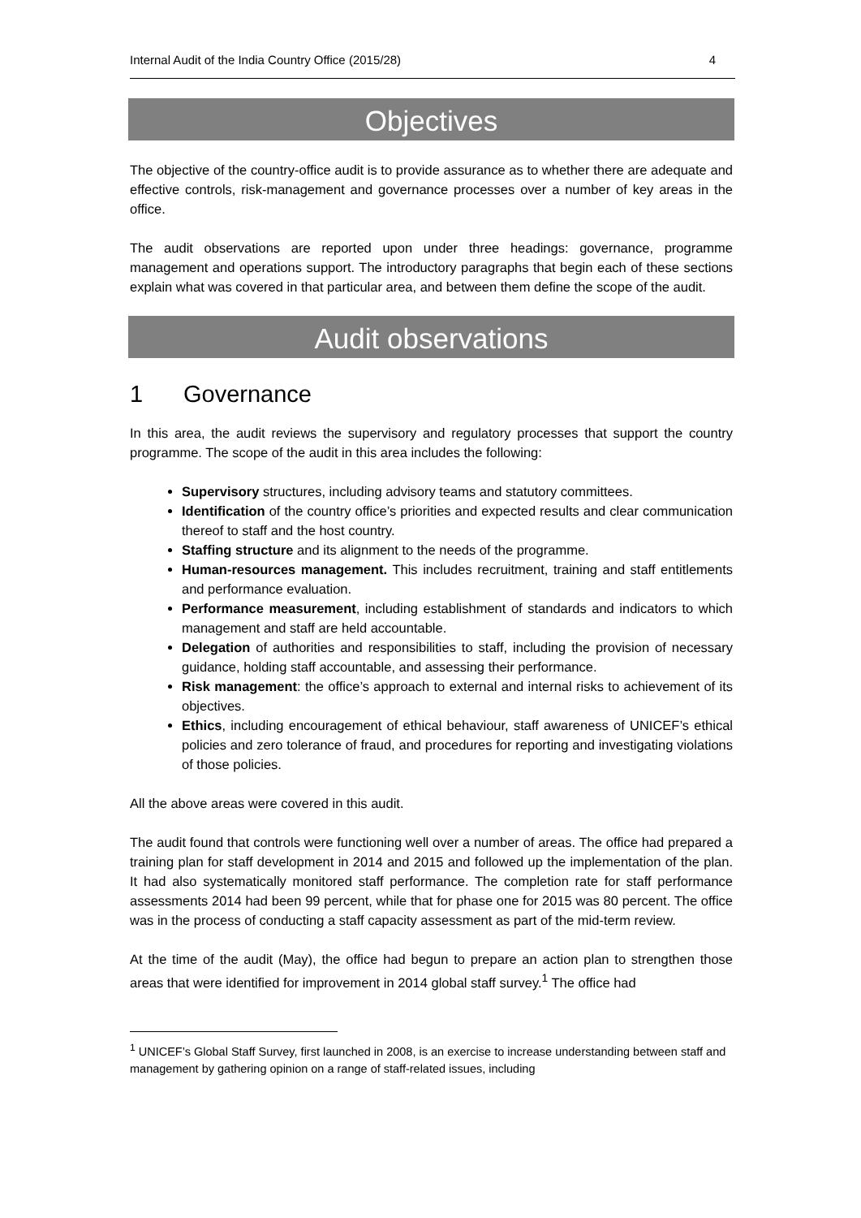Internal Audit of the India Country Office (2015/28) 4
Objectives
The objective of the country-office audit is to provide assurance as to whether there are adequate and effective controls, risk-management and governance processes over a number of key areas in the office.
The audit observations are reported upon under three headings: governance, programme management and operations support. The introductory paragraphs that begin each of these sections explain what was covered in that particular area, and between them define the scope of the audit.
Audit observations
1 Governance
In this area, the audit reviews the supervisory and regulatory processes that support the country programme. The scope of the audit in this area includes the following:
Supervisory structures, including advisory teams and statutory committees.
Identification of the country office’s priorities and expected results and clear communication thereof to staff and the host country.
Staffing structure and its alignment to the needs of the programme.
Human-resources management. This includes recruitment, training and staff entitlements and performance evaluation.
Performance measurement, including establishment of standards and indicators to which management and staff are held accountable.
Delegation of authorities and responsibilities to staff, including the provision of necessary guidance, holding staff accountable, and assessing their performance.
Risk management: the office’s approach to external and internal risks to achievement of its objectives.
Ethics, including encouragement of ethical behaviour, staff awareness of UNICEF’s ethical policies and zero tolerance of fraud, and procedures for reporting and investigating violations of those policies.
All the above areas were covered in this audit.
The audit found that controls were functioning well over a number of areas. The office had prepared a training plan for staff development in 2014 and 2015 and followed up the implementation of the plan. It had also systematically monitored staff performance. The completion rate for staff performance assessments 2014 had been 99 percent, while that for phase one for 2015 was 80 percent. The office was in the process of conducting a staff capacity assessment as part of the mid-term review.
At the time of the audit (May), the office had begun to prepare an action plan to strengthen those areas that were identified for improvement in 2014 global staff survey.<sup>1</sup> The office had
<sup>1</sup> UNICEF’s Global Staff Survey, first launched in 2008, is an exercise to increase understanding between staff and management by gathering opinion on a range of staff-related issues, including